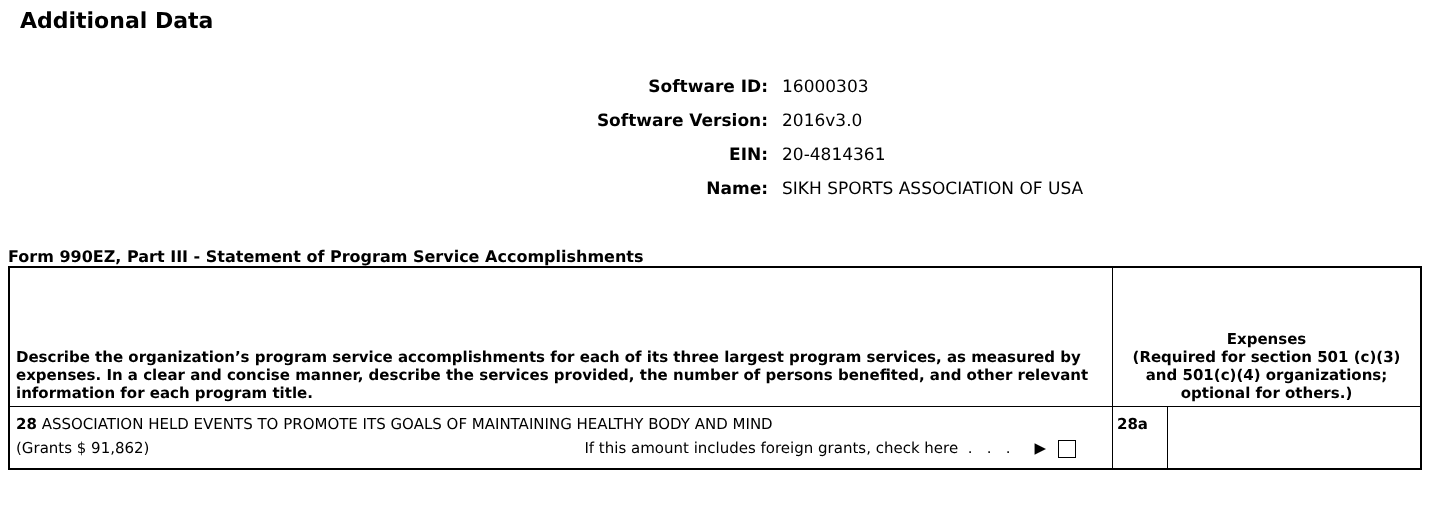Additional Data
Software ID: 16000303
Software Version: 2016v3.0
EIN: 20-4814361
Name: SIKH SPORTS ASSOCIATION OF USA
Form 990EZ, Part III - Statement of Program Service Accomplishments
| Describe the organization’s program service accomplishments for each of its three largest program services, as measured by expenses. In a clear and concise manner, describe the services provided, the number of persons benefited, and other relevant information for each program title. | Expenses (Required for section 501 (c)(3) and 501(c)(4) organizations; optional for others.) | |
| --- | --- | --- |
| 28 ASSOCIATION HELD EVENTS TO PROMOTE ITS GOALS OF MAINTAINING HEALTHY BODY AND MIND (Grants $ 91,862) If this amount includes foreign grants, check here . . . ▶ | 28a | |